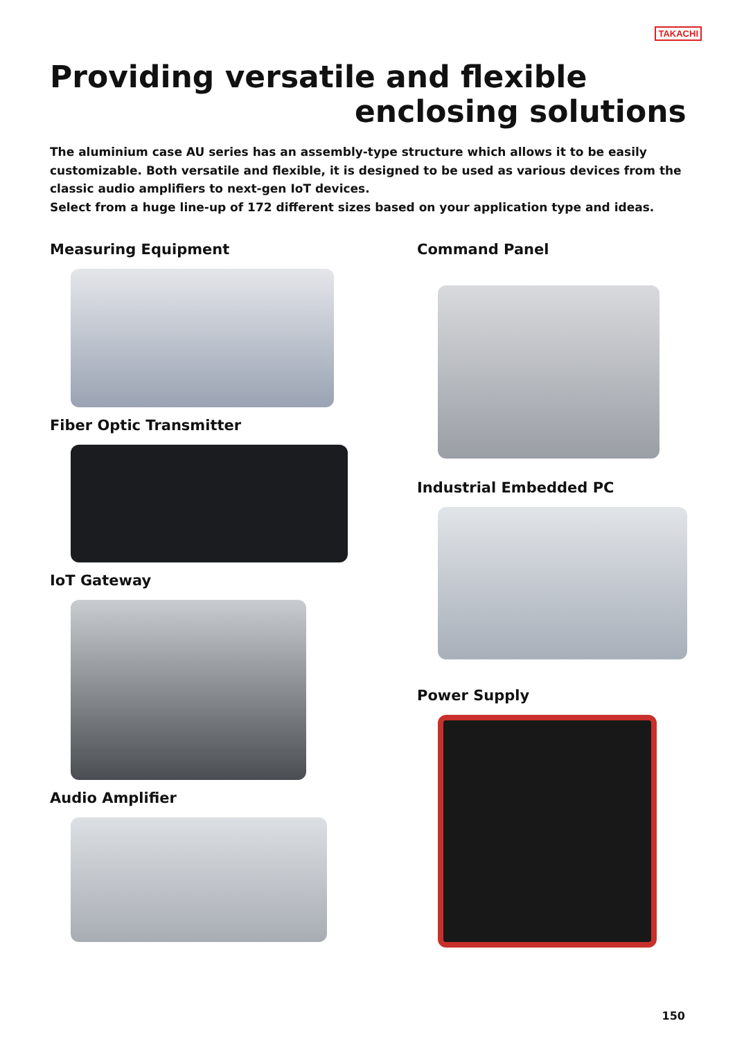TAKACHI
Providing versatile and flexible
enclosing solutions
The aluminium case AU series has an assembly-type structure which allows it to be easily customizable. Both versatile and flexible, it is designed to be used as various devices from the classic audio amplifiers to next-gen IoT devices.
Select from a huge line-up of 172 different sizes based on your application type and ideas.
Measuring Equipment
Fiber Optic Transmitter
IoT Gateway
Audio Amplifier
Command Panel
Industrial Embedded PC
Power Supply
150